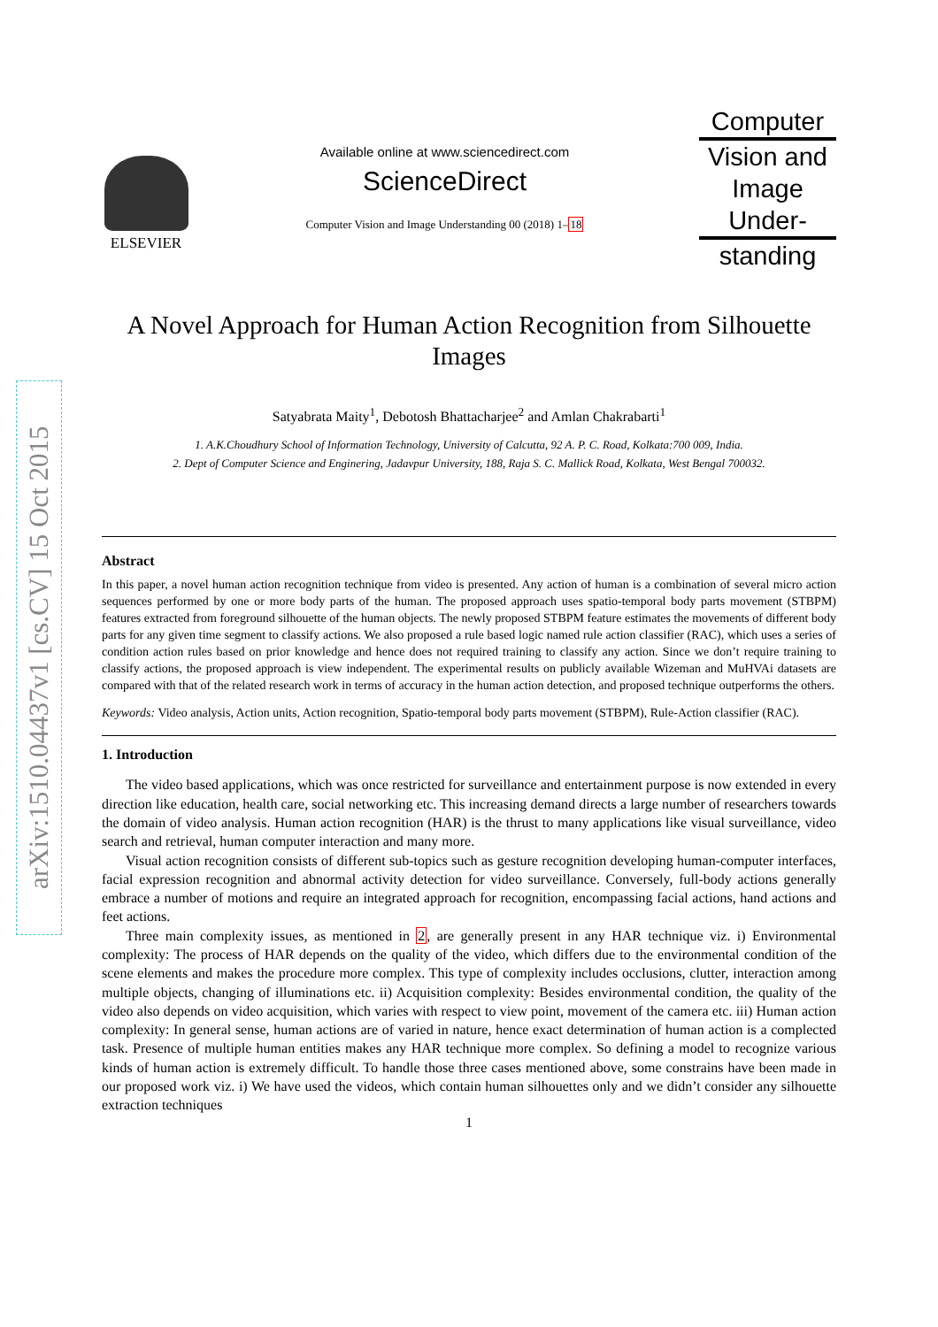arXiv:1510.04437v1 [cs.CV] 15 Oct 2015
ELSEVIER
Available online at www.sciencedirect.com
ScienceDirect
Computer Vision and Image Understanding 00 (2018) 1–18
Computer
Vision and
Image
Under-
standing
A Novel Approach for Human Action Recognition from Silhouette Images
Satyabrata Maity<sup>1</sup>, Debotosh Bhattacharjee<sup>2</sup> and Amlan Chakrabarti<sup>1</sup>
1. A.K.Choudhury School of Information Technology, University of Calcutta, 92 A. P. C. Road, Kolkata:700 009, India.
2. Dept of Computer Science and Enginering, Jadavpur University, 188, Raja S. C. Mallick Road, Kolkata, West Bengal 700032.
Abstract
In this paper, a novel human action recognition technique from video is presented. Any action of human is a combination of several micro action sequences performed by one or more body parts of the human. The proposed approach uses spatio-temporal body parts movement (STBPM) features extracted from foreground silhouette of the human objects. The newly proposed STBPM feature estimates the movements of different body parts for any given time segment to classify actions. We also proposed a rule based logic named rule action classifier (RAC), which uses a series of condition action rules based on prior knowledge and hence does not required training to classify any action. Since we don’t require training to classify actions, the proposed approach is view independent. The experimental results on publicly available Wizeman and MuHVAi datasets are compared with that of the related research work in terms of accuracy in the human action detection, and proposed technique outperforms the others.
Keywords: Video analysis, Action units, Action recognition, Spatio-temporal body parts movement (STBPM), Rule-Action classifier (RAC).
1. Introduction
The video based applications, which was once restricted for surveillance and entertainment purpose is now extended in every direction like education, health care, social networking etc. This increasing demand directs a large number of researchers towards the domain of video analysis. Human action recognition (HAR) is the thrust to many applications like visual surveillance, video search and retrieval, human computer interaction and many more.
Visual action recognition consists of different sub-topics such as gesture recognition developing human-computer interfaces, facial expression recognition and abnormal activity detection for video surveillance. Conversely, full-body actions generally embrace a number of motions and require an integrated approach for recognition, encompassing facial actions, hand actions and feet actions.
Three main complexity issues, as mentioned in 2, are generally present in any HAR technique viz. i) Environmental complexity: The process of HAR depends on the quality of the video, which differs due to the environmental condition of the scene elements and makes the procedure more complex. This type of complexity includes occlusions, clutter, interaction among multiple objects, changing of illuminations etc. ii) Acquisition complexity: Besides environmental condition, the quality of the video also depends on video acquisition, which varies with respect to view point, movement of the camera etc. iii) Human action complexity: In general sense, human actions are of varied in nature, hence exact determination of human action is a complected task. Presence of multiple human entities makes any HAR technique more complex. So defining a model to recognize various kinds of human action is extremely difficult. To handle those three cases mentioned above, some constrains have been made in our proposed work viz. i) We have used the videos, which contain human silhouettes only and we didn’t consider any silhouette extraction techniques
1